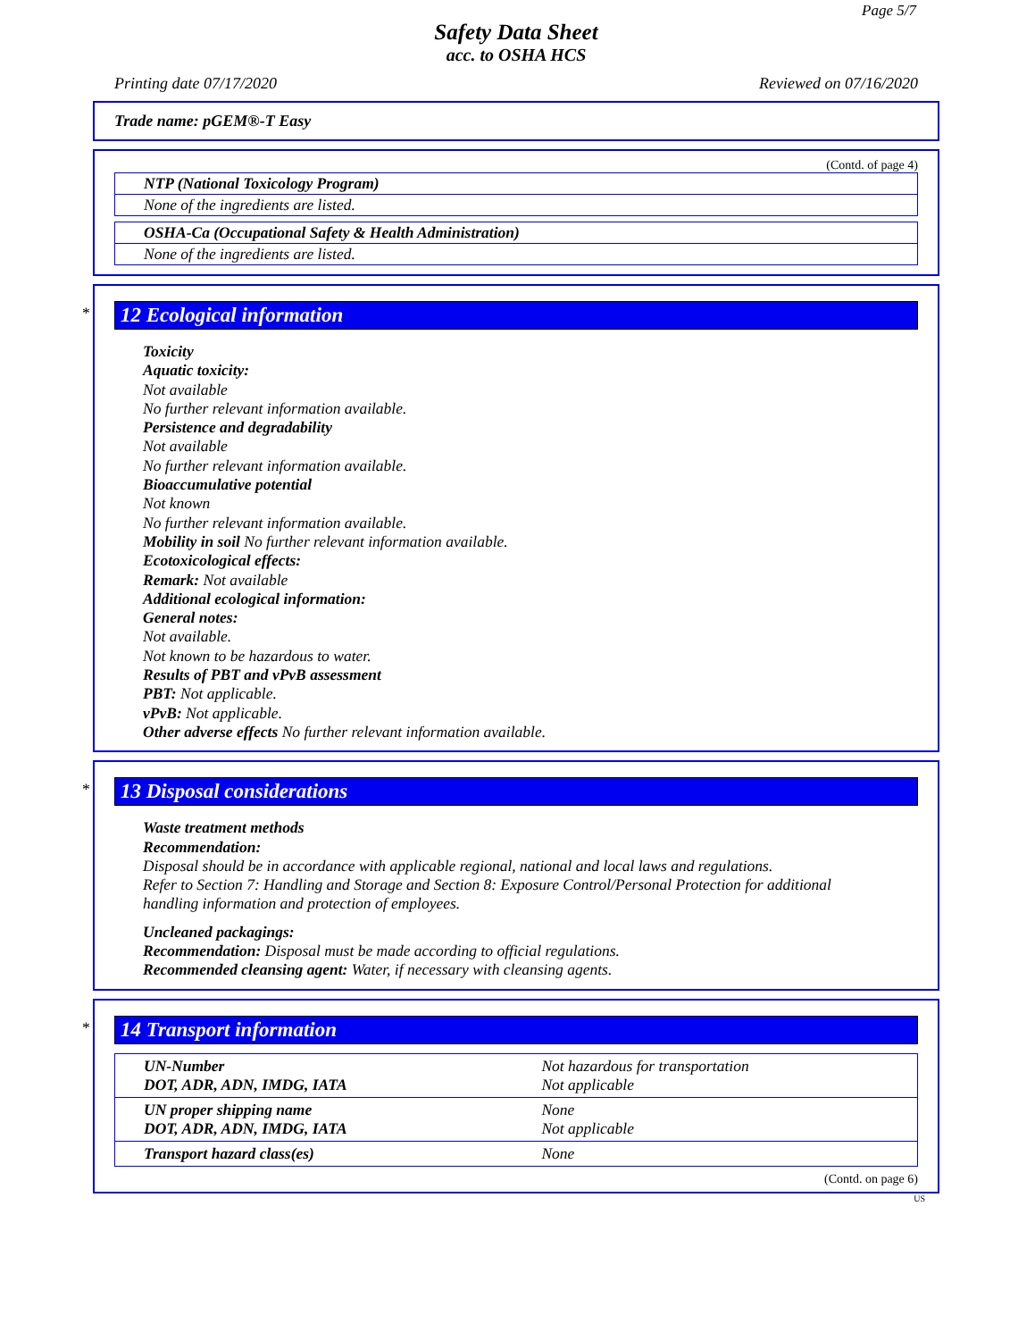Page 5/7
Safety Data Sheet
acc. to OSHA HCS
Printing date 07/17/2020 Reviewed on 07/16/2020
Trade name: pGEM®-T Easy
(Contd. of page 4)
NTP (National Toxicology Program)
None of the ingredients are listed.
OSHA-Ca (Occupational Safety & Health Administration)
None of the ingredients are listed.
*
12 Ecological information
Toxicity
Aquatic toxicity:
Not available
No further relevant information available.
Persistence and degradability
Not available
No further relevant information available.
Bioaccumulative potential
Not known
No further relevant information available.
Mobility in soil No further relevant information available.
Ecotoxicological effects:
Remark: Not available
Additional ecological information:
General notes:
Not available.
Not known to be hazardous to water.
Results of PBT and vPvB assessment
PBT: Not applicable.
vPvB: Not applicable.
Other adverse effects No further relevant information available.
*
13 Disposal considerations
Waste treatment methods
Recommendation:
Disposal should be in accordance with applicable regional, national and local laws and regulations.
Refer to Section 7: Handling and Storage and Section 8: Exposure Control/Personal Protection for additional handling information and protection of employees.
Uncleaned packagings:
Recommendation: Disposal must be made according to official regulations.
Recommended cleansing agent: Water, if necessary with cleansing agents.
*
14 Transport information
| UN-Number DOT, ADR, ADN, IMDG, IATA | Not hazardous for transportation Not applicable |
| UN proper shipping name DOT, ADR, ADN, IMDG, IATA | None Not applicable |
| Transport hazard class(es) | None |
(Contd. on page 6)
US